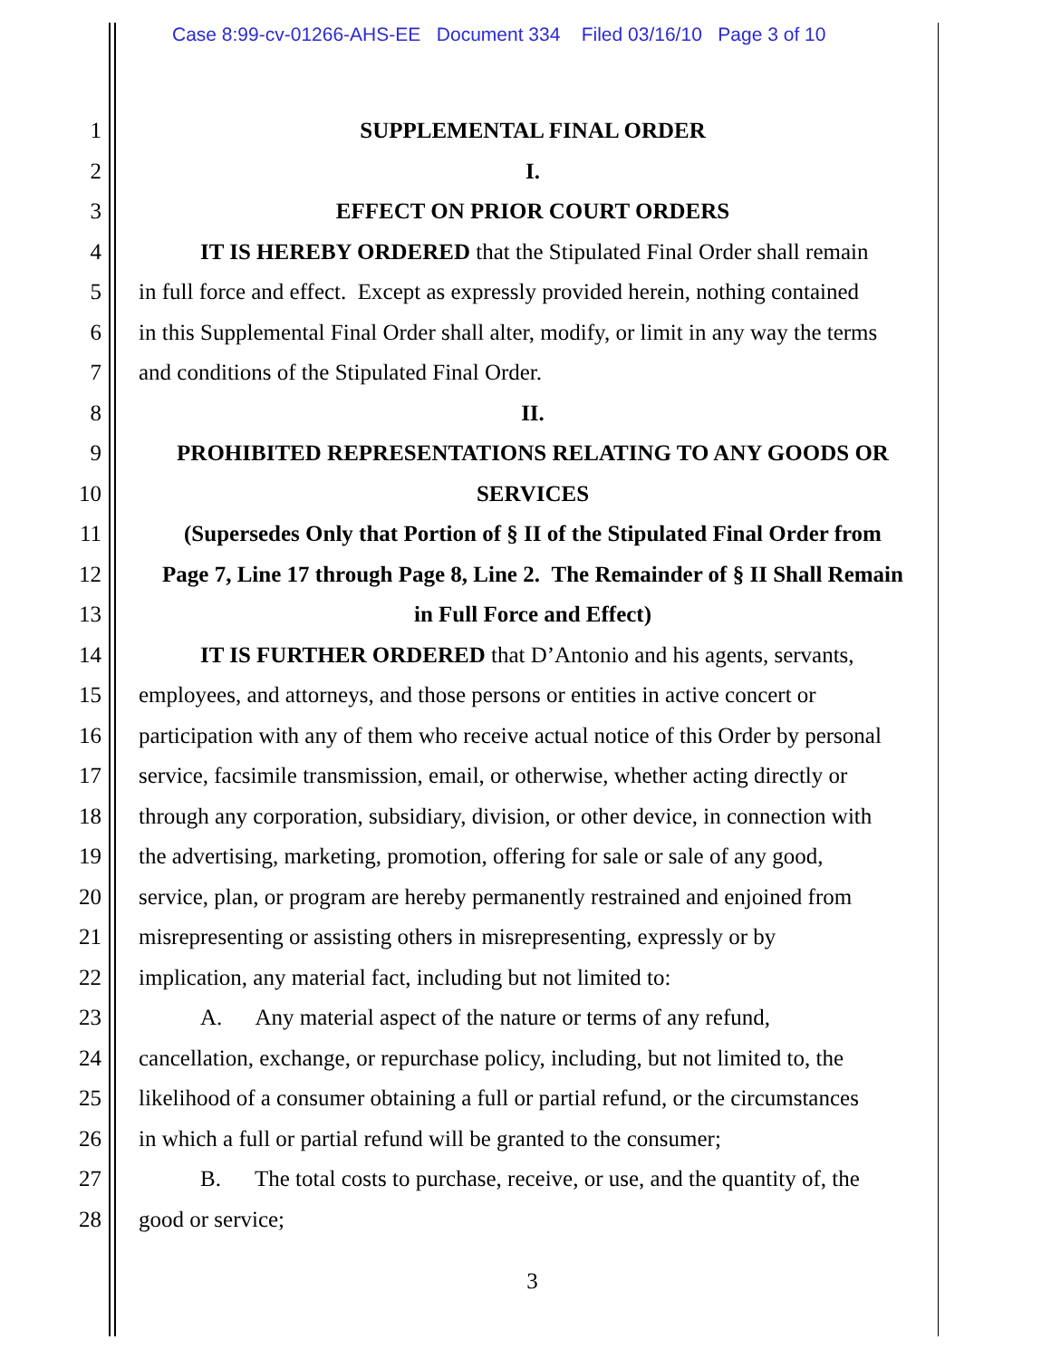Case 8:99-cv-01266-AHS-EE Document 334 Filed 03/16/10 Page 3 of 10
1 SUPPLEMENTAL FINAL ORDER
2 I.
3 EFFECT ON PRIOR COURT ORDERS
4 IT IS HEREBY ORDERED that the Stipulated Final Order shall remain
5 in full force and effect. Except as expressly provided herein, nothing contained
6 in this Supplemental Final Order shall alter, modify, or limit in any way the terms
7 and conditions of the Stipulated Final Order.
8 II.
9 PROHIBITED REPRESENTATIONS RELATING TO ANY GOODS OR
10 SERVICES
11 (Supersedes Only that Portion of § II of the Stipulated Final Order from
12 Page 7, Line 17 through Page 8, Line 2. The Remainder of § II Shall Remain
13 in Full Force and Effect)
14 IT IS FURTHER ORDERED that D’Antonio and his agents, servants,
15 employees, and attorneys, and those persons or entities in active concert or
16 participation with any of them who receive actual notice of this Order by personal
17 service, facsimile transmission, email, or otherwise, whether acting directly or
18 through any corporation, subsidiary, division, or other device, in connection with
19 the advertising, marketing, promotion, offering for sale or sale of any good,
20 service, plan, or program are hereby permanently restrained and enjoined from
21 misrepresenting or assisting others in misrepresenting, expressly or by
22 implication, any material fact, including but not limited to:
23 A. Any material aspect of the nature or terms of any refund,
24 cancellation, exchange, or repurchase policy, including, but not limited to, the
25 likelihood of a consumer obtaining a full or partial refund, or the circumstances
26 in which a full or partial refund will be granted to the consumer;
27 B. The total costs to purchase, receive, or use, and the quantity of, the
28 good or service;
3